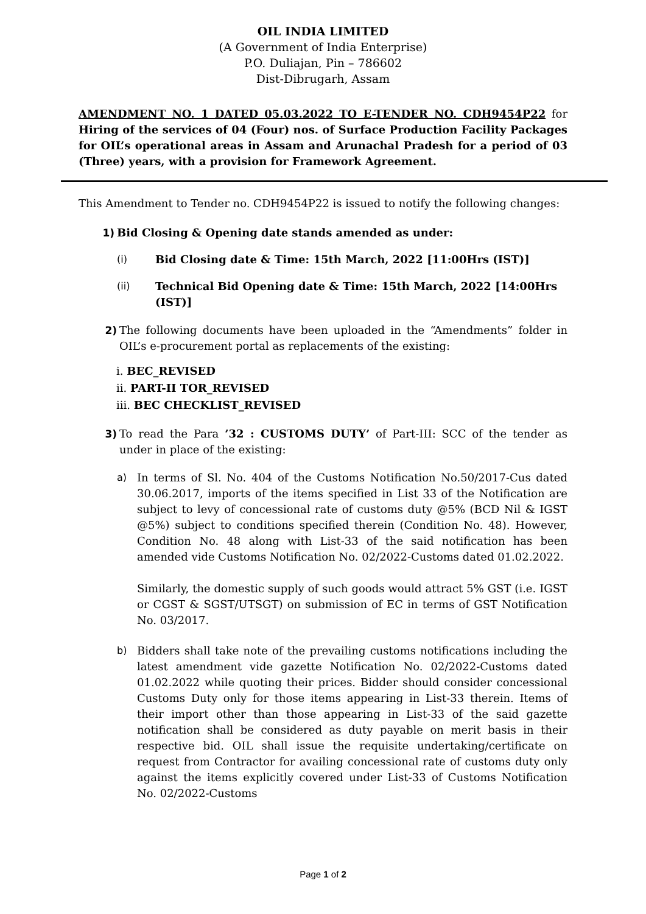OIL INDIA LIMITED
(A Government of India Enterprise)
P.O. Duliajan, Pin – 786602
Dist-Dibrugarh, Assam
AMENDMENT NO. 1 DATED 05.03.2022 TO E-TENDER NO. CDH9454P22 for Hiring of the services of 04 (Four) nos. of Surface Production Facility Packages for OIL’s operational areas in Assam and Arunachal Pradesh for a period of 03 (Three) years, with a provision for Framework Agreement.
This Amendment to Tender no. CDH9454P22 is issued to notify the following changes:
1) Bid Closing & Opening date stands amended as under:
(i) Bid Closing date & Time: 15th March, 2022 [11:00Hrs (IST)]
(ii) Technical Bid Opening date & Time: 15th March, 2022 [14:00Hrs (IST)]
2) The following documents have been uploaded in the “Amendments” folder in OIL’s e-procurement portal as replacements of the existing:
i. BEC_REVISED
ii. PART-II TOR_REVISED
iii. BEC CHECKLIST_REVISED
3) To read the Para ’32 : CUSTOMS DUTY’ of Part-III: SCC of the tender as under in place of the existing:
a) In terms of Sl. No. 404 of the Customs Notification No.50/2017-Cus dated 30.06.2017, imports of the items specified in List 33 of the Notification are subject to levy of concessional rate of customs duty @5% (BCD Nil & IGST @5%) subject to conditions specified therein (Condition No. 48). However, Condition No. 48 along with List-33 of the said notification has been amended vide Customs Notification No. 02/2022-Customs dated 01.02.2022.
Similarly, the domestic supply of such goods would attract 5% GST (i.e. IGST or CGST & SGST/UTSGT) on submission of EC in terms of GST Notification No. 03/2017.
b) Bidders shall take note of the prevailing customs notifications including the latest amendment vide gazette Notification No. 02/2022-Customs dated 01.02.2022 while quoting their prices. Bidder should consider concessional Customs Duty only for those items appearing in List-33 therein. Items of their import other than those appearing in List-33 of the said gazette notification shall be considered as duty payable on merit basis in their respective bid. OIL shall issue the requisite undertaking/certificate on request from Contractor for availing concessional rate of customs duty only against the items explicitly covered under List-33 of Customs Notification No. 02/2022-Customs
Page 1 of 2